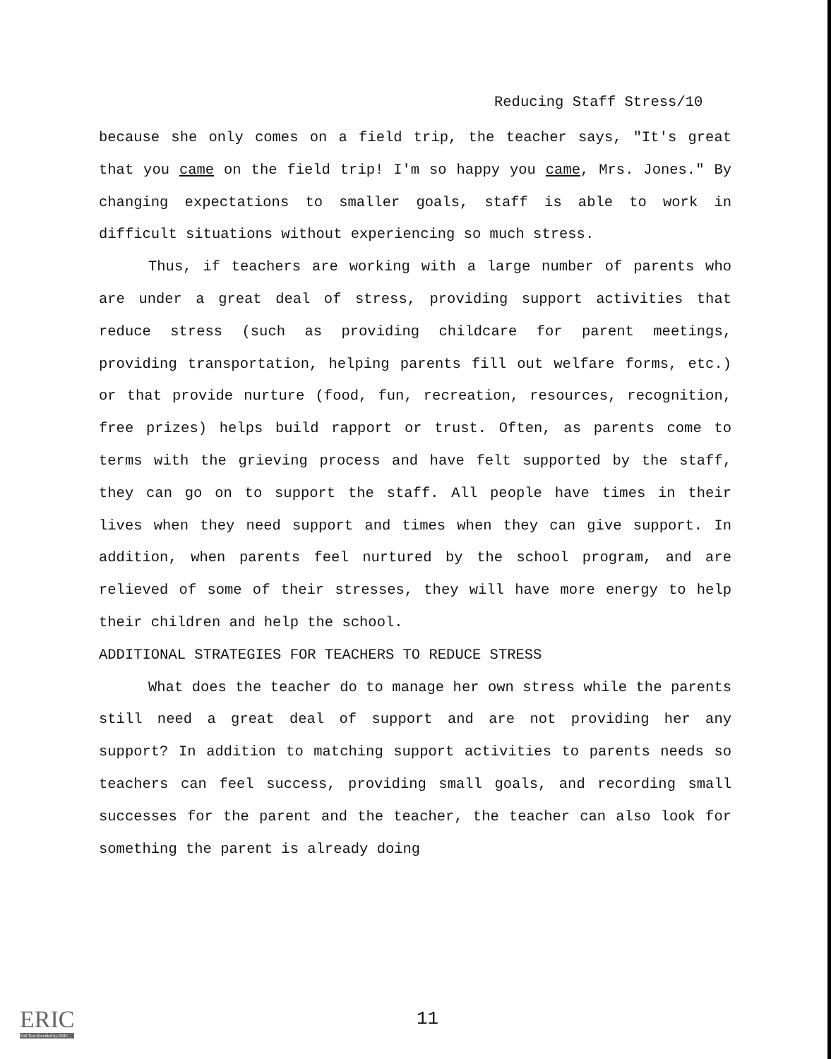Reducing Staff Stress/10
because she only comes on a field trip, the teacher says, "It's great that you came on the field trip! I'm so happy you came, Mrs. Jones." By changing expectations to smaller goals, staff is able to work in difficult situations without experiencing so much stress.
Thus, if teachers are working with a large number of parents who are under a great deal of stress, providing support activities that reduce stress (such as providing childcare for parent meetings, providing transportation, helping parents fill out welfare forms, etc.) or that provide nurture (food, fun, recreation, resources, recognition, free prizes) helps build rapport or trust. Often, as parents come to terms with the grieving process and have felt supported by the staff, they can go on to support the staff. All people have times in their lives when they need support and times when they can give support. In addition, when parents feel nurtured by the school program, and are relieved of some of their stresses, they will have more energy to help their children and help the school.
ADDITIONAL STRATEGIES FOR TEACHERS TO REDUCE STRESS
What does the teacher do to manage her own stress while the parents still need a great deal of support and are not providing her any support? In addition to matching support activities to parents needs so teachers can feel success, providing small goals, and recording small successes for the parent and the teacher, the teacher can also look for something the parent is already doing
ERIC
Full Text Provided by ERIC
11